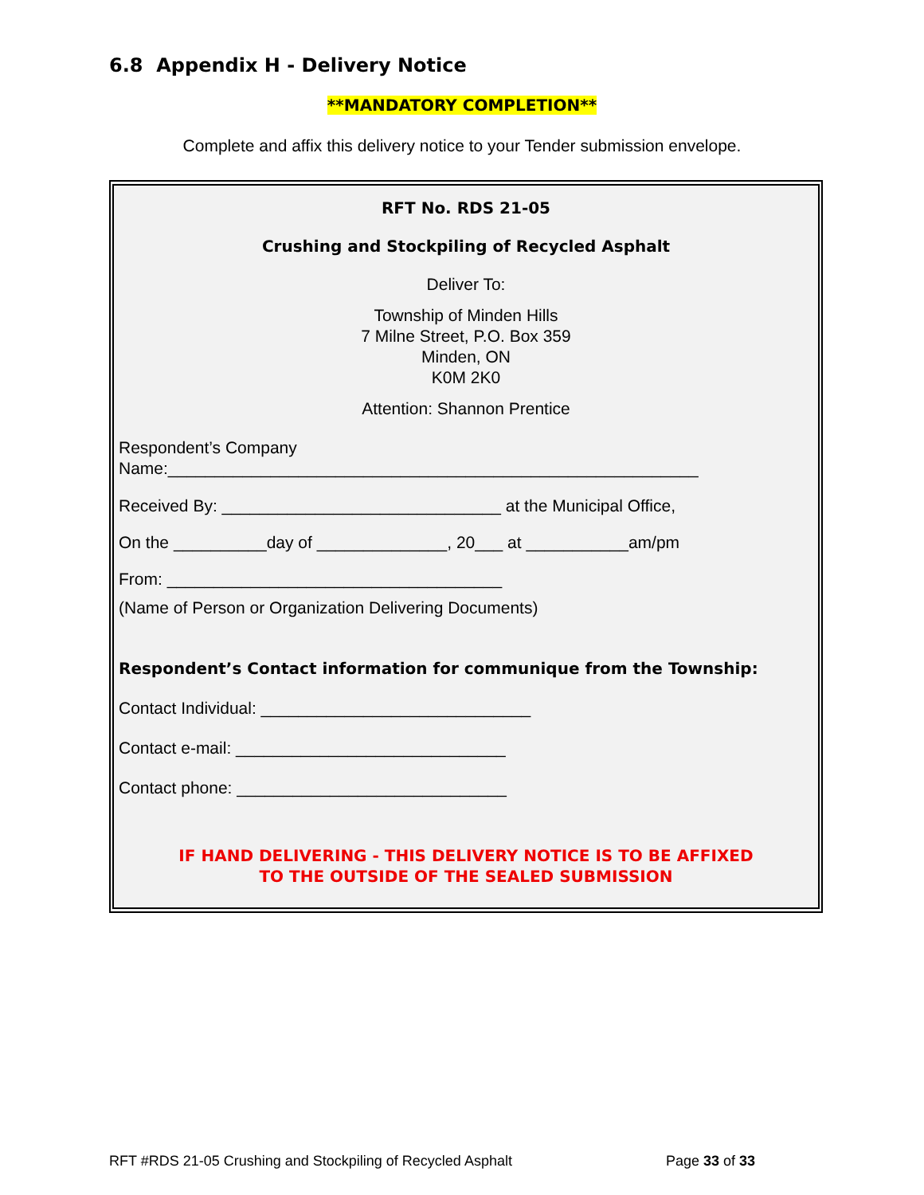6.8 Appendix H - Delivery Notice
**MANDATORY COMPLETION**
Complete and affix this delivery notice to your Tender submission envelope.
RFT No. RDS 21-05
Crushing and Stockpiling of Recycled Asphalt
Deliver To:
Township of Minden Hills
7 Milne Street, P.O. Box 359
Minden, ON
K0M 2K0
Attention: Shannon Prentice
Respondent’s Company
Name:_________________________________________________________
Received By: ______________________________ at the Municipal Office,
On the __________day of ______________, 20___ at ___________am/pm
From: ____________________________________
(Name of Person or Organization Delivering Documents)
Respondent’s Contact information for communique from the Township:
Contact Individual: _____________________________
Contact e-mail: _____________________________
Contact phone: _____________________________
IF HAND DELIVERING - THIS DELIVERY NOTICE IS TO BE AFFIXED
TO THE OUTSIDE OF THE SEALED SUBMISSION
RFT #RDS 21-05 Crushing and Stockpiling of Recycled Asphalt
Page 33 of 33